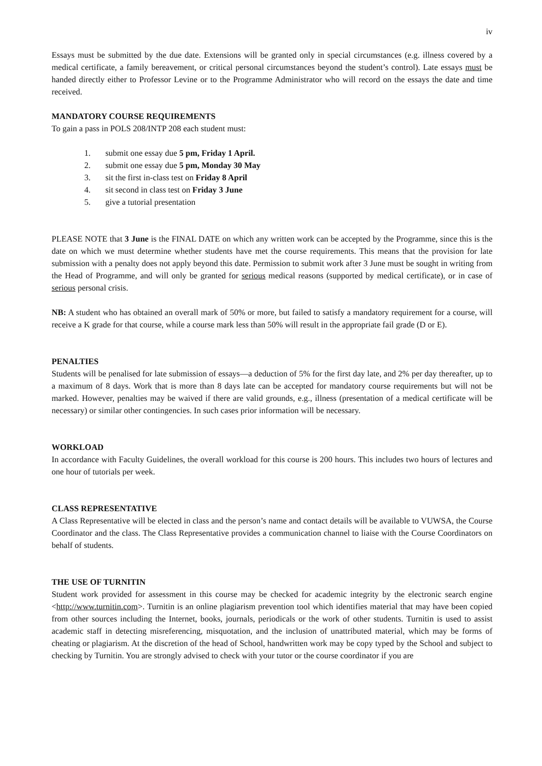iv
Essays must be submitted by the due date. Extensions will be granted only in special circumstances (e.g. illness covered by a medical certificate, a family bereavement, or critical personal circumstances beyond the student’s control). Late essays must be handed directly either to Professor Levine or to the Programme Administrator who will record on the essays the date and time received.
MANDATORY COURSE REQUIREMENTS
To gain a pass in POLS 208/INTP 208 each student must:
1. submit one essay due 5 pm, Friday 1 April.
2. submit one essay due 5 pm, Monday 30 May
3. sit the first in-class test on Friday 8 April
4. sit second in class test on Friday 3 June
5. give a tutorial presentation
PLEASE NOTE that 3 June is the FINAL DATE on which any written work can be accepted by the Programme, since this is the date on which we must determine whether students have met the course requirements. This means that the provision for late submission with a penalty does not apply beyond this date. Permission to submit work after 3 June must be sought in writing from the Head of Programme, and will only be granted for serious medical reasons (supported by medical certificate), or in case of serious personal crisis.
NB: A student who has obtained an overall mark of 50% or more, but failed to satisfy a mandatory requirement for a course, will receive a K grade for that course, while a course mark less than 50% will result in the appropriate fail grade (D or E).
PENALTIES
Students will be penalised for late submission of essays—a deduction of 5% for the first day late, and 2% per day thereafter, up to a maximum of 8 days. Work that is more than 8 days late can be accepted for mandatory course requirements but will not be marked. However, penalties may be waived if there are valid grounds, e.g., illness (presentation of a medical certificate will be necessary) or similar other contingencies. In such cases prior information will be necessary.
WORKLOAD
In accordance with Faculty Guidelines, the overall workload for this course is 200 hours. This includes two hours of lectures and one hour of tutorials per week.
CLASS REPRESENTATIVE
A Class Representative will be elected in class and the person’s name and contact details will be available to VUWSA, the Course Coordinator and the class. The Class Representative provides a communication channel to liaise with the Course Coordinators on behalf of students.
THE USE OF TURNITIN
Student work provided for assessment in this course may be checked for academic integrity by the electronic search engine <http://www.turnitin.com>. Turnitin is an online plagiarism prevention tool which identifies material that may have been copied from other sources including the Internet, books, journals, periodicals or the work of other students. Turnitin is used to assist academic staff in detecting misreferencing, misquotation, and the inclusion of unattributed material, which may be forms of cheating or plagiarism. At the discretion of the head of School, handwritten work may be copy typed by the School and subject to checking by Turnitin. You are strongly advised to check with your tutor or the course coordinator if you are